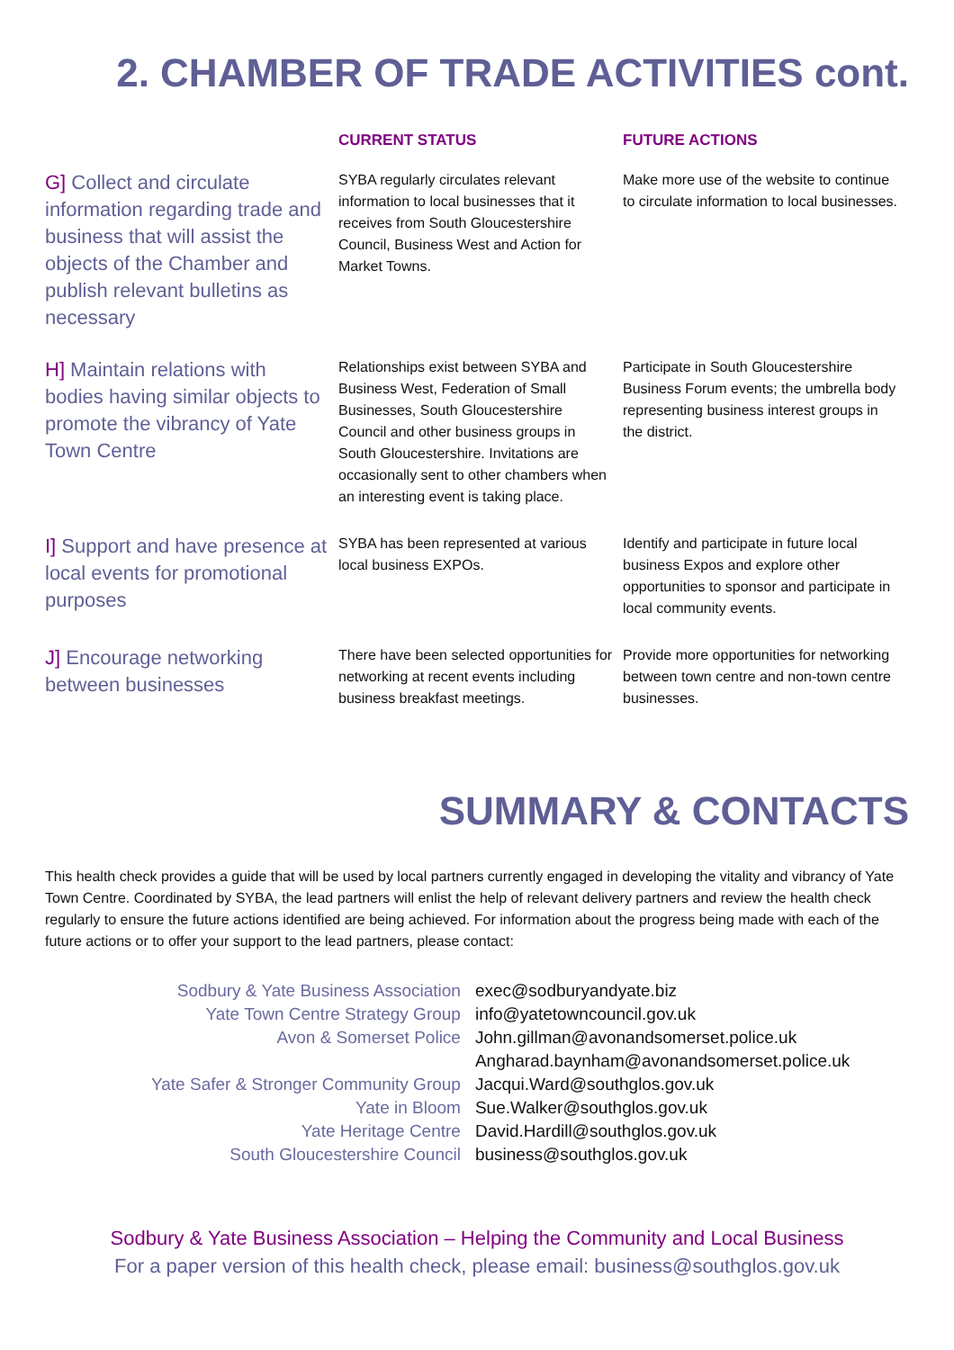2. CHAMBER OF TRADE ACTIVITIES cont.
| | CURRENT STATUS | FUTURE ACTIONS |
| --- | --- | --- |
| G] Collect and circulate information regarding trade and business that will assist the objects of the Chamber and publish relevant bulletins as necessary | SYBA regularly circulates relevant information to local businesses that it receives from South Gloucestershire Council, Business West and Action for Market Towns. | Make more use of the website to continue to circulate information to local businesses. |
| H] Maintain relations with bodies having similar objects to promote the vibrancy of Yate Town Centre | Relationships exist between SYBA and Business West, Federation of Small Businesses, South Gloucestershire Council and other business groups in South Gloucestershire. Invitations are occasionally sent to other chambers when an interesting event is taking place. | Participate in South Gloucestershire Business Forum events; the umbrella body representing business interest groups in the district. |
| I] Support and have presence at local events for promotional purposes | SYBA has been represented at various local business EXPOs. | Identify and participate in future local business Expos and explore other opportunities to sponsor and participate in local community events. |
| J] Encourage networking between businesses | There have been selected opportunities for networking at recent events including business breakfast meetings. | Provide more opportunities for networking between town centre and non-town centre businesses. |
SUMMARY & CONTACTS
This health check provides a guide that will be used by local partners currently engaged in developing the vitality and vibrancy of Yate Town Centre. Coordinated by SYBA, the lead partners will enlist the help of relevant delivery partners and review the health check regularly to ensure the future actions identified are being achieved. For information about the progress being made with each of the future actions or to offer your support to the lead partners, please contact:
| Sodbury & Yate Business Association | exec@sodburyandyate.biz |
| Yate Town Centre Strategy Group | info@yatetowncouncil.gov.uk |
| Avon & Somerset Police | John.gillman@avonandsomerset.police.uk Angharad.baynham@avonandsomerset.police.uk |
| Yate Safer & Stronger Community Group | Jacqui.Ward@southglos.gov.uk |
| Yate in Bloom | Sue.Walker@southglos.gov.uk |
| Yate Heritage Centre | David.Hardill@southglos.gov.uk |
| South Gloucestershire Council | business@southglos.gov.uk |
Sodbury & Yate Business Association – Helping the Community and Local Business
For a paper version of this health check, please email: business@southglos.gov.uk